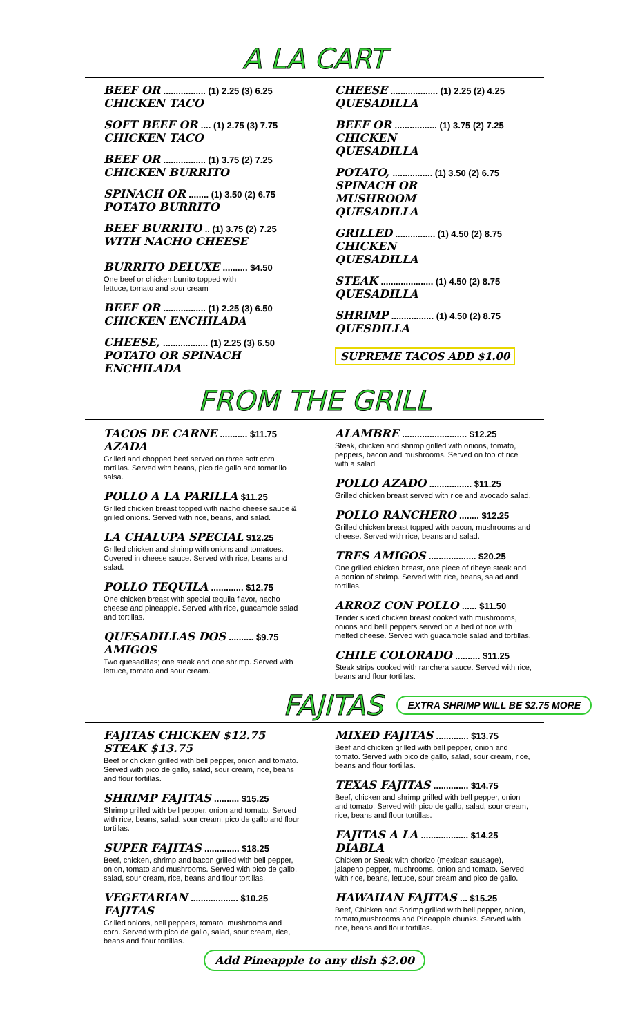A LA CART
BEEF OR ................. (1) 2.25 (3) 6.25
CHICKEN TACO
SOFT BEEF OR .... (1) 2.75 (3) 7.75
CHICKEN TACO
BEEF OR ................. (1) 3.75 (2) 7.25
CHICKEN BURRITO
SPINACH OR ........ (1) 3.50 (2) 6.75
POTATO BURRITO
BEEF BURRITO .. (1) 3.75 (2) 7.25
WITH NACHO CHEESE
BURRITO DELUXE .......... $4.50
One beef or chicken burrito topped with
lettuce, tomato and sour cream
BEEF OR ................. (1) 2.25 (3) 6.50
CHICKEN ENCHILADA
CHEESE, .................. (1) 2.25 (3) 6.50
POTATO OR SPINACH
ENCHILADA
CHEESE ................... (1) 2.25 (2) 4.25
QUESADILLA
BEEF OR ................. (1) 3.75 (2) 7.25
CHICKEN
QUESADILLA
POTATO, ................ (1) 3.50 (2) 6.75
SPINACH OR
MUSHROOM
QUESADILLA
GRILLED ................ (1) 4.50 (2) 8.75
CHICKEN
QUESADILLA
STEAK ..................... (1) 4.50 (2) 8.75
QUESADILLA
SHRIMP ................. (1) 4.50 (2) 8.75
QUESDILLA
SUPREME TACOS ADD $1.00
FROM THE GRILL
TACOS DE CARNE ........... $11.75
AZADA
Grilled and chopped beef served on three soft corn tortillas. Served with beans, pico de gallo and tomatillo salsa.
POLLO A LA PARILLA $11.25
Grilled chicken breast topped with nacho cheese sauce & grilled onions. Served with rice, beans, and salad.
LA CHALUPA SPECIAL $12.25
Grilled chicken and shrimp with onions and tomatoes. Covered in cheese sauce. Served with rice, beans and salad.
POLLO TEQUILA ............. $12.75
One chicken breast with special tequila flavor, nacho cheese and pineapple. Served with rice, guacamole salad and tortillas.
QUESADILLAS DOS .......... $9.75
AMIGOS
Two quesadillas; one steak and one shrimp. Served with lettuce, tomato and sour cream.
ALAMBRE .......................... $12.25
Steak, chicken and shrimp grilled with onions, tomato, peppers, bacon and mushrooms. Served on top of rice with a salad.
POLLO AZADO ................. $11.25
Grilled chicken breast served with rice and avocado salad.
POLLO RANCHERO ........ $12.25
Grilled chicken breast topped with bacon, mushrooms and cheese. Served with rice, beans and salad.
TRES AMIGOS ................... $20.25
One grilled chicken breast, one piece of ribeye steak and a portion of shrimp. Served with rice, beans, salad and tortillas.
ARROZ CON POLLO ...... $11.50
Tender sliced chicken breast cooked with mushrooms, onions and belll peppers served on a bed of rice with melted cheese. Served with guacamole salad and tortillas.
CHILE COLORADO .......... $11.25
Steak strips cooked with ranchera sauce. Served with rice, beans and flour tortillas.
FAJITAS
EXTRA SHRIMP WILL BE $2.75 MORE
FAJITAS CHICKEN $12.75
STEAK $13.75
Beef or chicken grilled with bell pepper, onion and tomato. Served with pico de gallo, salad, sour cream, rice, beans and flour tortillas.
SHRIMP FAJITAS .......... $15.25
Shrimp grilled with bell pepper, onion and tomato. Served with rice, beans, salad, sour cream, pico de gallo and flour tortillas.
SUPER FAJITAS .............. $18.25
Beef, chicken, shrimp and bacon grilled with bell pepper, onion, tomato and mushrooms. Served with pico de gallo, salad, sour cream, rice, beans and flour tortillas.
VEGETARIAN ................... $10.25
FAJITAS
Grilled onions, bell peppers, tomato, mushrooms and corn. Served with pico de gallo, salad, sour cream, rice, beans and flour tortillas.
MIXED FAJITAS ............. $13.75
Beef and chicken grilled with bell pepper, onion and tomato. Served with pico de gallo, salad, sour cream, rice, beans and flour tortillas.
TEXAS FAJITAS .............. $14.75
Beef, chicken and shrimp grilled with bell pepper, onion and tomato. Served with pico de gallo, salad, sour cream, rice, beans and flour tortillas.
FAJITAS A LA ................... $14.25
DIABLA
Chicken or Steak with chorizo (mexican sausage), jalapeno pepper, mushrooms, onion and tomato. Served with rice, beans, lettuce, sour cream and pico de gallo.
HAWAIIAN FAJITAS ... $15.25
Beef, Chicken and Shrimp grilled with bell pepper, onion, tomato,mushrooms and Pineapple chunks. Served with rice, beans and flour tortillas.
Add Pineapple to any dish $2.00